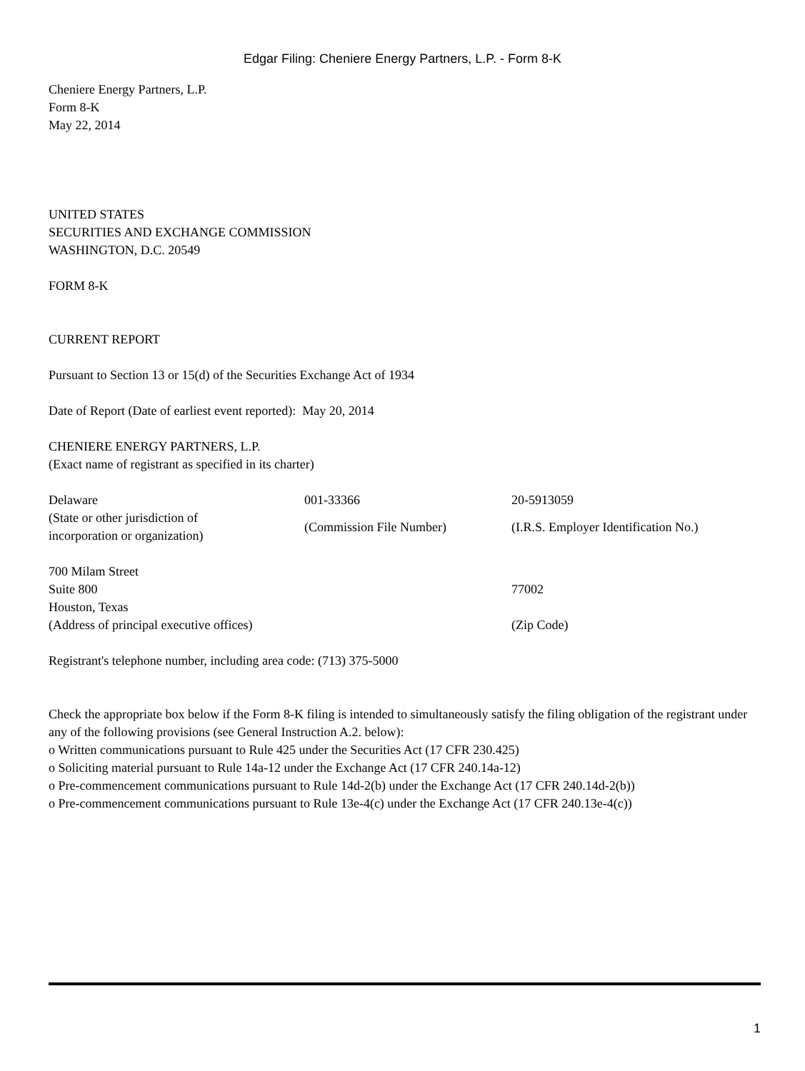Edgar Filing: Cheniere Energy Partners, L.P. - Form 8-K
Cheniere Energy Partners, L.P.
Form 8-K
May 22, 2014
UNITED STATES
SECURITIES AND EXCHANGE COMMISSION
WASHINGTON, D.C. 20549
FORM 8-K
CURRENT REPORT
Pursuant to Section 13 or 15(d) of the Securities Exchange Act of 1934
Date of Report (Date of earliest event reported): May 20, 2014
CHENIERE ENERGY PARTNERS, L.P.
(Exact name of registrant as specified in its charter)
| Delaware | 001-33366 | 20-5913059 |
| (State or other jurisdiction of incorporation or organization) | (Commission File Number) | (I.R.S. Employer Identification No.) |
| 700 Milam Street | |
| Suite 800 | 77002 |
| Houston, Texas | |
| (Address of principal executive offices) | (Zip Code) |
Registrant's telephone number, including area code: (713) 375-5000
Check the appropriate box below if the Form 8-K filing is intended to simultaneously satisfy the filing obligation of the registrant under any of the following provisions (see General Instruction A.2. below):
o Written communications pursuant to Rule 425 under the Securities Act (17 CFR 230.425)
o Soliciting material pursuant to Rule 14a-12 under the Exchange Act (17 CFR 240.14a-12)
o Pre-commencement communications pursuant to Rule 14d-2(b) under the Exchange Act (17 CFR 240.14d-2(b))
o Pre-commencement communications pursuant to Rule 13e-4(c) under the Exchange Act (17 CFR 240.13e-4(c))
1